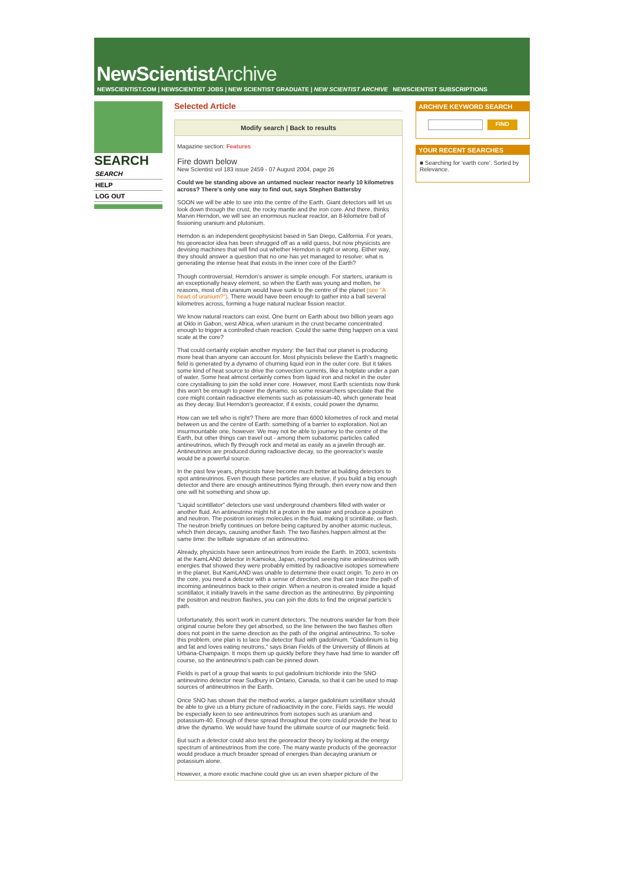NewScientistArchive
NEWSCIENTIST.COM | NEWSCIENTIST JOBS | NEW SCIENTIST GRADUATE | NEW SCIENTIST ARCHIVE NEWSCIENTIST SUBSCRIPTIONS
SEARCH
SEARCH
HELP
LOG OUT
Selected Article
Modify search | Back to results
Magazine section: Features
Fire down below
New Scientist vol 183 issue 2459 - 07 August 2004, page 26
Could we be standing above an untamed nuclear reactor nearly 10 kilometres across? There's only one way to find out, says Stephen Battersby
SOON we will be able to see into the centre of the Earth. Giant detectors will let us look down through the crust, the rocky mantle and the iron core. And there, thinks Marvin Herndon, we will see an enormous nuclear reactor, an 8-kilometre ball of fissioning uranium and plutonium.
Herndon is an independent geophysicist based in San Diego, California. For years, his georeactor idea has been shrugged off as a wild guess, but now physicists are devising machines that will find out whether Herndon is right or wrong. Either way, they should answer a question that no one has yet managed to resolve: what is generating the intense heat that exists in the inner core of the Earth?
Though controversial, Herndon's answer is simple enough. For starters, uranium is an exceptionally heavy element, so when the Earth was young and molten, he reasons, most of its uranium would have sunk to the centre of the planet (see "A heart of uranium?"). There would have been enough to gather into a ball several kilometres across, forming a huge natural nuclear fission reactor.
We know natural reactors can exist. One burnt on Earth about two billion years ago at Oklo in Gabon, west Africa, when uranium in the crust became concentrated enough to trigger a controlled chain reaction. Could the same thing happen on a vast scale at the core?
That could certainly explain another mystery: the fact that our planet is producing more heat than anyone can account for. Most physicists believe the Earth's magnetic field is generated by a dynamo of churning liquid iron in the outer core. But it takes some kind of heat source to drive the convection currents, like a hotplate under a pan of water. Some heat almost certainly comes from liquid iron and nickel in the outer core crystallising to join the solid inner core. However, most Earth scientists now think this won't be enough to power the dynamo, so some researchers speculate that the core might contain radioactive elements such as potassium-40, which generate heat as they decay. But Herndon's georeactor, if it exists, could power the dynamo.
How can we tell who is right? There are more than 6000 kilometres of rock and metal between us and the centre of Earth: something of a barrier to exploration. Not an insurmountable one, however. We may not be able to journey to the centre of the Earth, but other things can travel out - among them subatomic particles called antineutrinos, which fly through rock and metal as easily as a javelin through air. Antineutrinos are produced during radioactive decay, so the georeactor's waste would be a powerful source.
In the past few years, physicists have become much better at building detectors to spot antineutrinos. Even though these particles are elusive, if you build a big enough detector and there are enough antineutrinos flying through, then every now and then one will hit something and show up.
"Liquid scintillator" detectors use vast underground chambers filled with water or another fluid. An antineutrino might hit a proton in the water and produce a positron and neutron. The positron ionises molecules in the fluid, making it scintillate, or flash. The neutron briefly continues on before being captured by another atomic nucleus, which then decays, causing another flash. The two flashes happen almost at the same time: the telltale signature of an antineutrino.
Already, physicists have seen antineutrinos from inside the Earth. In 2003, scientists at the KamLAND detector in Kamioka, Japan, reported seeing nine antineutrinos with energies that showed they were probably emitted by radioactive isotopes somewhere in the planet. But KamLAND was unable to determine their exact origin. To zero in on the core, you need a detector with a sense of direction, one that can trace the path of incoming antineutrinos back to their origin. When a neutron is created inside a liquid scintillator, it initially travels in the same direction as the antineutrino. By pinpointing the positron and neutron flashes, you can join the dots to find the original particle's path.
Unfortunately, this won't work in current detectors. The neutrons wander far from their original course before they get absorbed, so the line between the two flashes often does not point in the same direction as the path of the original antineutrino. To solve this problem, one plan is to lace the detector fluid with gadolinium. "Gadolinium is big and fat and loves eating neutrons," says Brian Fields of the University of Illinois at Urbana-Champaign. It mops them up quickly before they have had time to wander off course, so the antineutrino's path can be pinned down.
Fields is part of a group that wants to put gadolinium trichloride into the SNO antineutrino detector near Sudbury in Ontario, Canada, so that it can be used to map sources of antineutrinos in the Earth.
Once SNO has shown that the method works, a larger gadolinium scintillator should be able to give us a blurry picture of radioactivity in the core, Fields says. He would be especially keen to see antineutrinos from isotopes such as uranium and potassium-40. Enough of these spread throughout the core could provide the heat to drive the dynamo. We would have found the ultimate source of our magnetic field.
But such a detector could also test the georeactor theory by looking at the energy spectrum of antineutrinos from the core. The many waste products of the georeactor would produce a much broader spread of energies than decaying uranium or potassium alone.
However, a more exotic machine could give us an even sharper picture of the
ARCHIVE KEYWORD SEARCH
FIND
YOUR RECENT SEARCHES
■ Searching for 'earth core'. Sorted by Relevance.